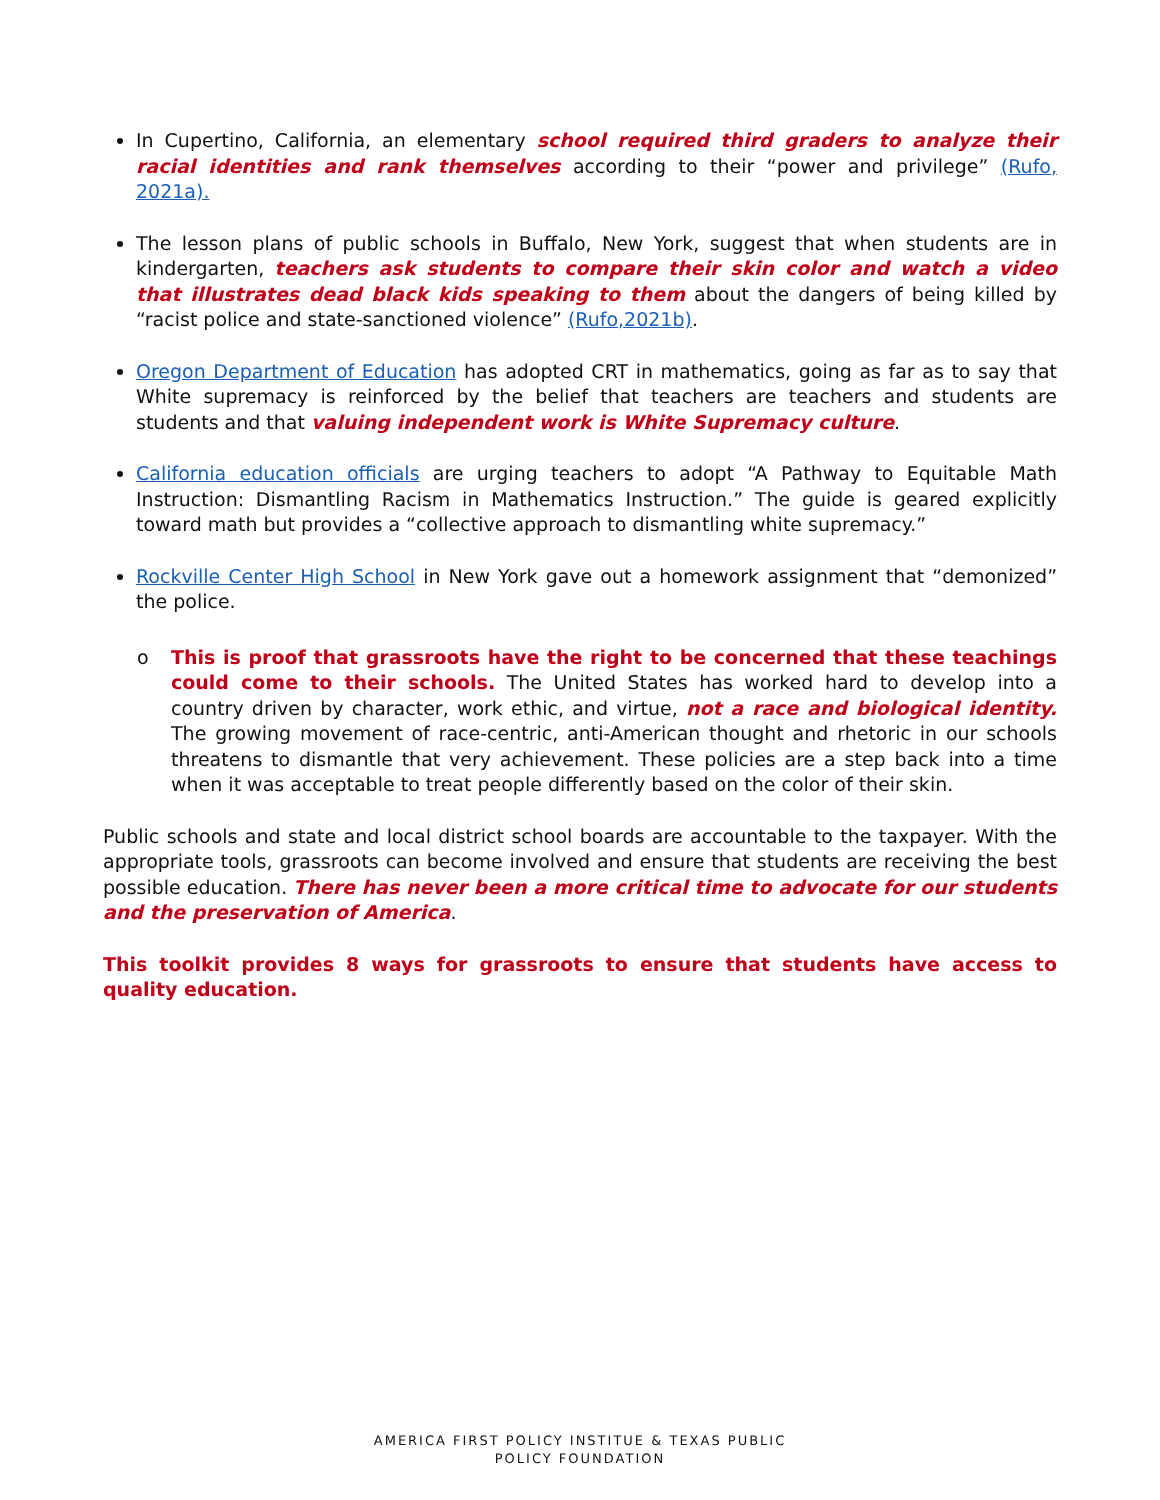In Cupertino, California, an elementary school required third graders to analyze their racial identities and rank themselves according to their “power and privilege” (Rufo, 2021a).
The lesson plans of public schools in Buffalo, New York, suggest that when students are in kindergarten, teachers ask students to compare their skin color and watch a video that illustrates dead black kids speaking to them about the dangers of being killed by “racist police and state-sanctioned violence” (Rufo,2021b).
Oregon Department of Education has adopted CRT in mathematics, going as far as to say that White supremacy is reinforced by the belief that teachers are teachers and students are students and that valuing independent work is White Supremacy culture.
California education officials are urging teachers to adopt “A Pathway to Equitable Math Instruction: Dismantling Racism in Mathematics Instruction.” The guide is geared explicitly toward math but provides a “collective approach to dismantling white supremacy.”
Rockville Center High School in New York gave out a homework assignment that “demonized” the police.
o This is proof that grassroots have the right to be concerned that these teachings could come to their schools. The United States has worked hard to develop into a country driven by character, work ethic, and virtue, not a race and biological identity. The growing movement of race-centric, anti-American thought and rhetoric in our schools threatens to dismantle that very achievement. These policies are a step back into a time when it was acceptable to treat people differently based on the color of their skin.
Public schools and state and local district school boards are accountable to the taxpayer. With the appropriate tools, grassroots can become involved and ensure that students are receiving the best possible education. There has never been a more critical time to advocate for our students and the preservation of America.
This toolkit provides 8 ways for grassroots to ensure that students have access to quality education.
AMERICA FIRST POLICY INSTITUE & TEXAS PUBLIC
POLICY FOUNDATION